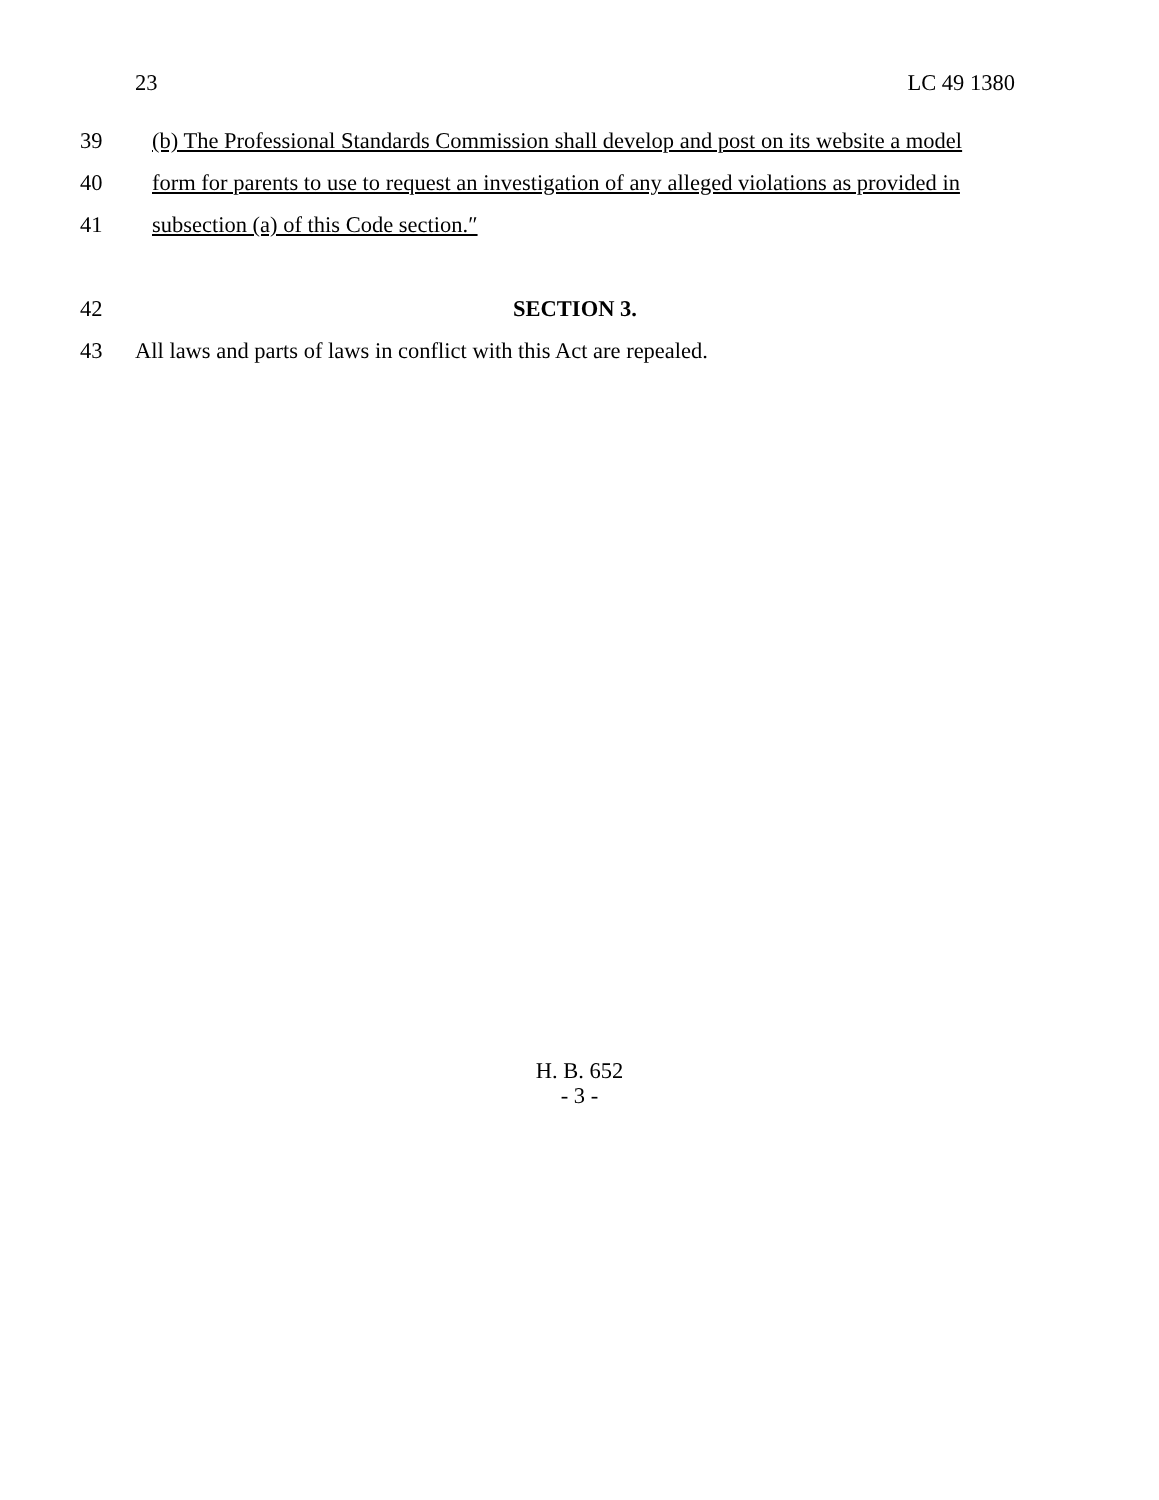23 LC 49 1380
39 (b) The Professional Standards Commission shall develop and post on its website a model
40 form for parents to use to request an investigation of any alleged violations as provided in
41 subsection (a) of this Code section.″
42 SECTION 3.
43 All laws and parts of laws in conflict with this Act are repealed.
H. B. 652
- 3 -